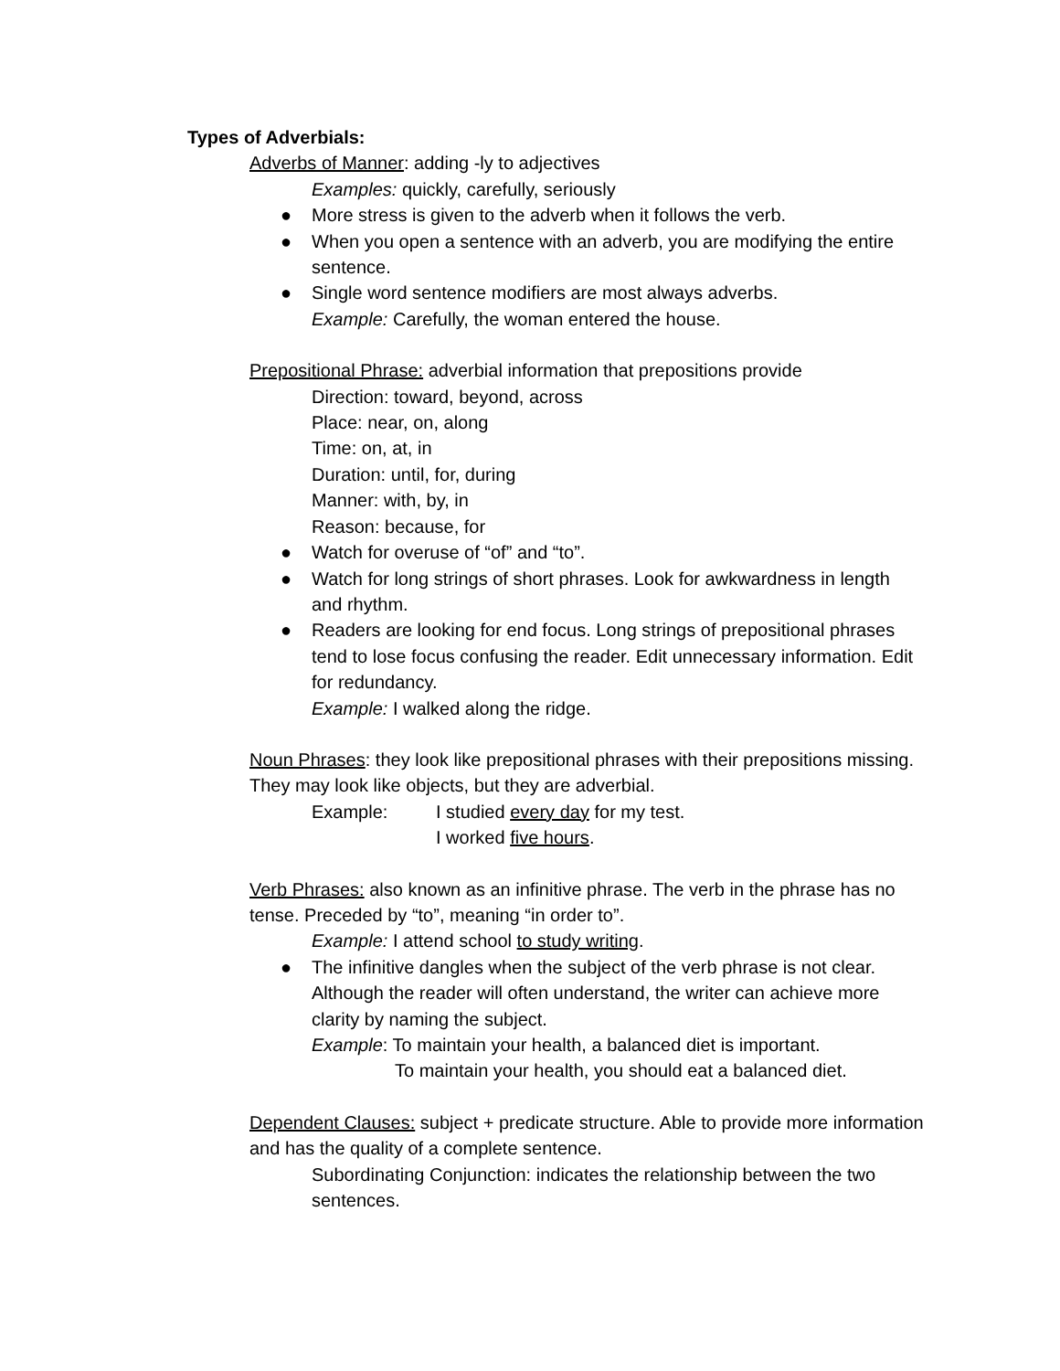Types of Adverbials:
Adverbs of Manner: adding -ly to adjectives
Examples: quickly, carefully, seriously
● More stress is given to the adverb when it follows the verb.
● When you open a sentence with an adverb, you are modifying the entire sentence.
● Single word sentence modifiers are most always adverbs.
Example: Carefully, the woman entered the house.
Prepositional Phrase: adverbial information that prepositions provide
Direction: toward, beyond, across
Place: near, on, along
Time: on, at, in
Duration: until, for, during
Manner: with, by, in
Reason: because, for
● Watch for overuse of “of” and “to”.
● Watch for long strings of short phrases. Look for awkwardness in length and rhythm.
● Readers are looking for end focus. Long strings of prepositional phrases tend to lose focus confusing the reader. Edit unnecessary information. Edit for redundancy.
Example: I walked along the ridge.
Noun Phrases: they look like prepositional phrases with their prepositions missing. They may look like objects, but they are adverbial.
Example: I studied every day for my test.
I worked five hours.
Verb Phrases: also known as an infinitive phrase. The verb in the phrase has no tense. Preceded by “to”, meaning “in order to”.
Example: I attend school to study writing.
● The infinitive dangles when the subject of the verb phrase is not clear. Although the reader will often understand, the writer can achieve more clarity by naming the subject.
Example: To maintain your health, a balanced diet is important.
To maintain your health, you should eat a balanced diet.
Dependent Clauses: subject + predicate structure. Able to provide more information and has the quality of a complete sentence.
Subordinating Conjunction: indicates the relationship between the two sentences.